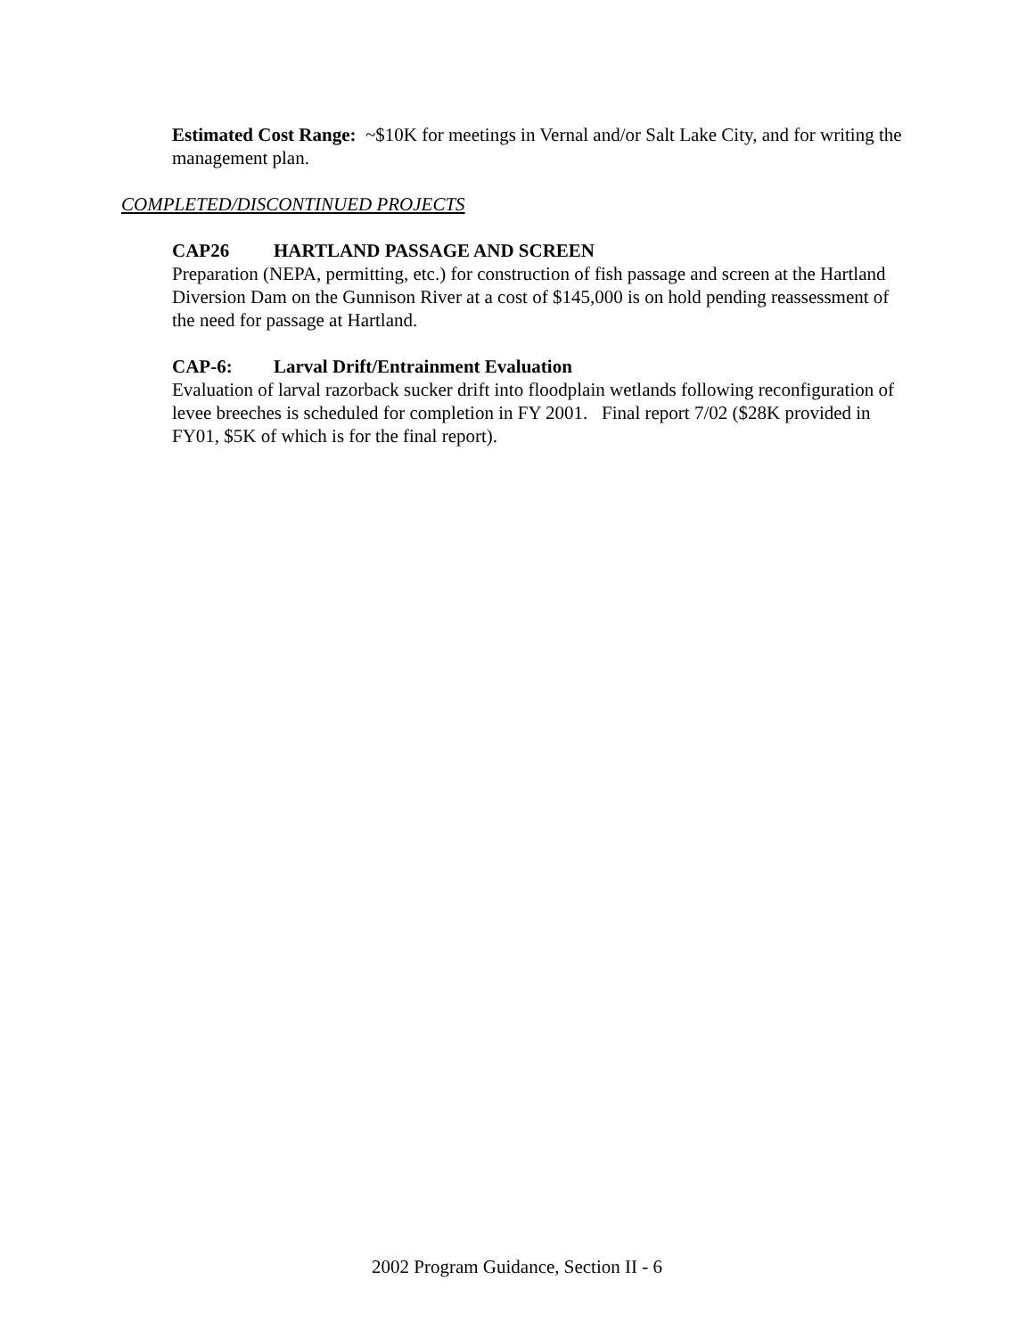Estimated Cost Range: ~$10K for meetings in Vernal and/or Salt Lake City, and for writing the management plan.
COMPLETED/DISCONTINUED PROJECTS
CAP26 HARTLAND PASSAGE AND SCREEN
Preparation (NEPA, permitting, etc.) for construction of fish passage and screen at the Hartland Diversion Dam on the Gunnison River at a cost of $145,000 is on hold pending reassessment of the need for passage at Hartland.
CAP-6: Larval Drift/Entrainment Evaluation
Evaluation of larval razorback sucker drift into floodplain wetlands following reconfiguration of levee breeches is scheduled for completion in FY 2001. Final report 7/02 ($28K provided in FY01, $5K of which is for the final report).
2002 Program Guidance, Section II - 6